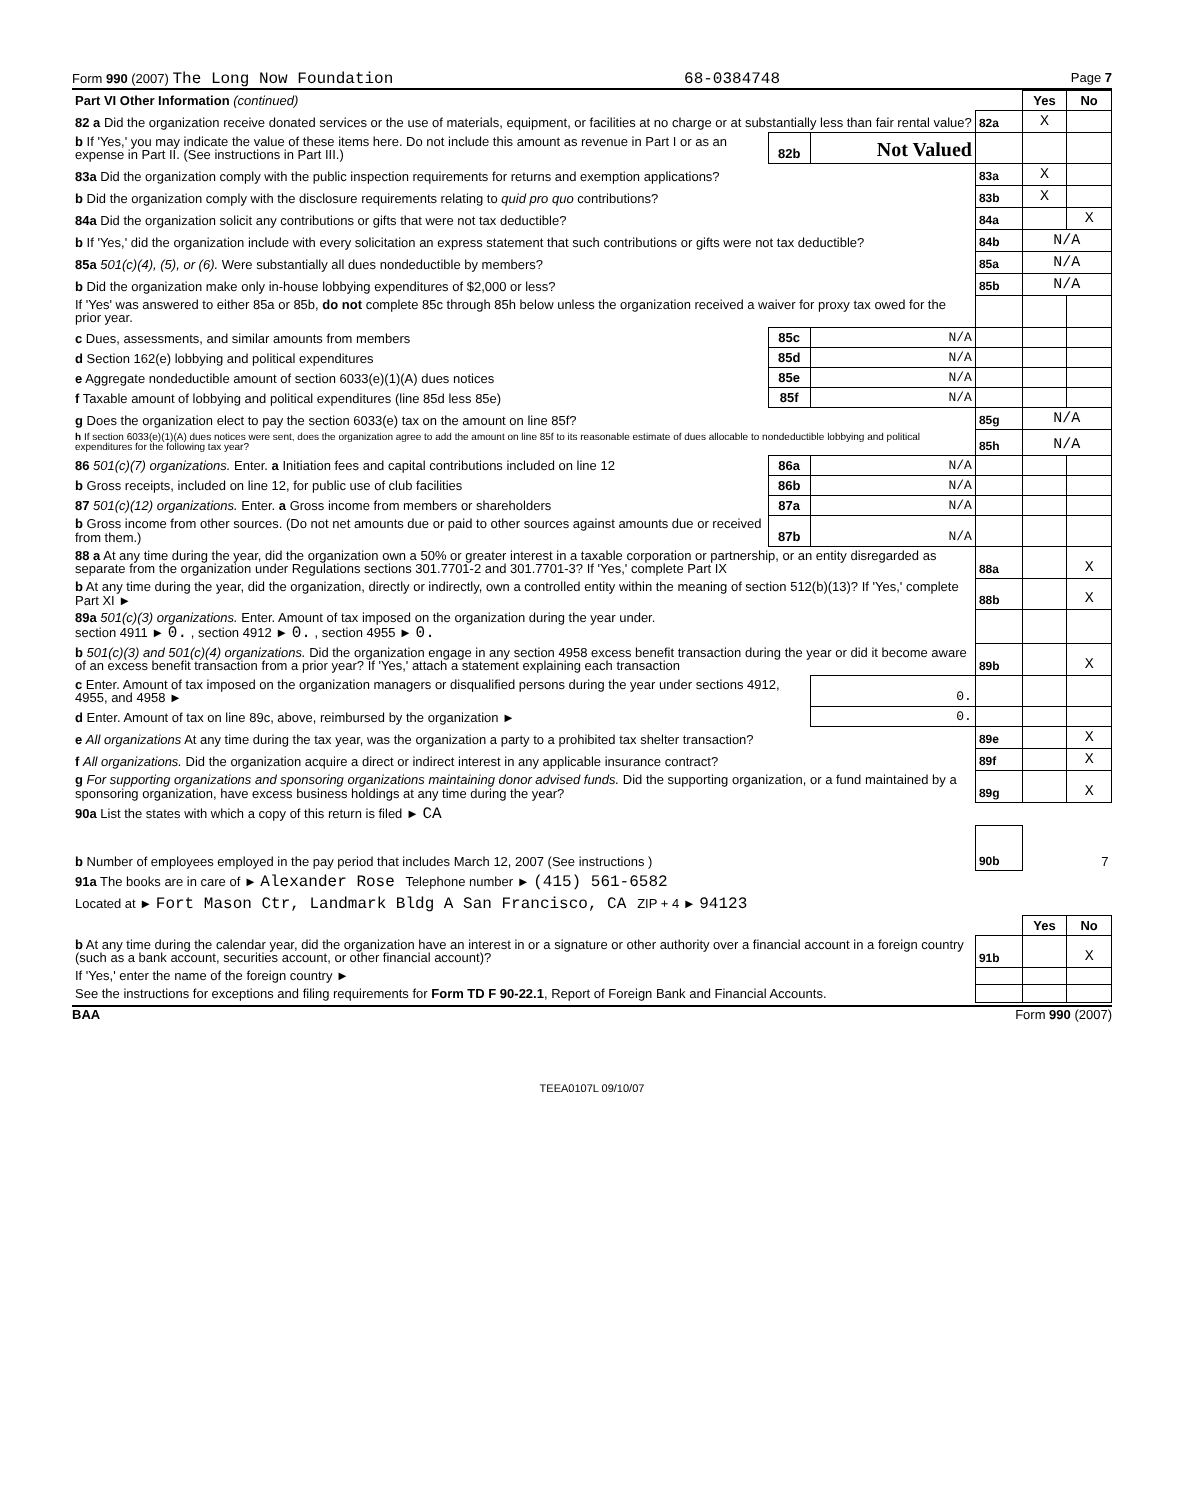Form 990 (2007) The Long Now Foundation 68-0384748 Page 7
| Part VI Other Information (continued) | | | | Yes | No |
| 82 a Did the organization receive donated services or the use of materials, equipment, or facilities at no charge or at substantially less than fair rental value? | | | 82a | X | |
| b If 'Yes,' you may indicate the value of these items here. Do not include this amount as revenue in Part I or as an expense in Part II. (See instructions in Part III.) | 82b | Not Valued | | | |
| 83a Did the organization comply with the public inspection requirements for returns and exemption applications? | | | 83a | X | |
| b Did the organization comply with the disclosure requirements relating to quid pro quo contributions? | | | 83b | X | |
| 84a Did the organization solicit any contributions or gifts that were not tax deductible? | | | 84a | | X |
| b If 'Yes,' did the organization include with every solicitation an express statement that such contributions or gifts were not tax deductible? | | | 84b | N/A | |
| 85a 501(c)(4), (5), or (6). Were substantially all dues nondeductible by members? | | | 85a | N/A | |
| b Did the organization make only in-house lobbying expenditures of $2,000 or less? | | | 85b | N/A | |
| If 'Yes' was answered to either 85a or 85b, do not complete 85c through 85h below unless the organization received a waiver for proxy tax owed for the prior year. | | | | | |
| c Dues, assessments, and similar amounts from members | 85c | N/A | | | |
| d Section 162(e) lobbying and political expenditures | 85d | N/A | | | |
| e Aggregate nondeductible amount of section 6033(e)(1)(A) dues notices | 85e | N/A | | | |
| f Taxable amount of lobbying and political expenditures (line 85d less 85e) | 85f | N/A | | | |
| g Does the organization elect to pay the section 6033(e) tax on the amount on line 85f? | | | 85g | N/A | |
| h If section 6033(e)(1)(A) dues notices were sent, does the organization agree to add the amount on line 85f to its reasonable estimate of dues allocable to nondeductible lobbying and political expenditures for the following tax year? | | | 85h | N/A | |
| 86 501(c)(7) organizations. Enter. a Initiation fees and capital contributions included on line 12 | 86a | N/A | | | |
| b Gross receipts, included on line 12, for public use of club facilities | 86b | N/A | | | |
| 87 501(c)(12) organizations. Enter. a Gross income from members or shareholders | 87a | N/A | | | |
| b Gross income from other sources. (Do not net amounts due or paid to other sources against amounts due or received from them.) | 87b | N/A | | | |
| 88 a At any time during the year, did the organization own a 50% or greater interest in a taxable corporation or partnership, or an entity disregarded as separate from the organization under Regulations sections 301.7701-2 and 301.7701-3? If 'Yes,' complete Part IX | | | 88a | | X |
| b At any time during the year, did the organization, directly or indirectly, own a controlled entity within the meaning of section 512(b)(13)? If 'Yes,' complete Part XI ► | | | 88b | | X |
| 89a 501(c)(3) organizations. Enter. Amount of tax imposed on the organization during the year under. section 4911 ► 0. , section 4912 ► 0. , section 4955 ► 0. | | | | | |
| b 501(c)(3) and 501(c)(4) organizations. Did the organization engage in any section 4958 excess benefit transaction during the year or did it become aware of an excess benefit transaction from a prior year? If 'Yes,' attach a statement explaining each transaction | | | 89b | | X |
| c Enter. Amount of tax imposed on the organization managers or disqualified persons during the year under sections 4912, 4955, and 4958 ► | | 0. | | | |
| d Enter. Amount of tax on line 89c, above, reimbursed by the organization ► | | 0. | | | |
| e All organizations At any time during the tax year, was the organization a party to a prohibited tax shelter transaction? | | | 89e | | X |
| f All organizations. Did the organization acquire a direct or indirect interest in any applicable insurance contract? | | | 89f | | X |
| g For supporting organizations and sponsoring organizations maintaining donor advised funds. Did the supporting organization, or a fund maintained by a sponsoring organization, have excess business holdings at any time during the year? | | | 89g | | X |
| 90a List the states with which a copy of this return is filed ► CA | | | | | |
| b Number of employees employed in the pay period that includes March 12, 2007 (See instructions ) | | | 90b | 7 | |
| 91a The books are in care of ► Alexander Rose Telephone number ► (415) 561-6582 | | | | | |
| Located at ► Fort Mason Ctr, Landmark Bldg A San Francisco, CA ZIP + 4 ► 94123 | | | | | |
| | | | | Yes | No |
| b At any time during the calendar year, did the organization have an interest in or a signature or other authority over a financial account in a foreign country (such as a bank account, securities account, or other financial account)? | | | 91b | | X |
| If 'Yes,' enter the name of the foreign country ► | | | | | |
| See the instructions for exceptions and filing requirements for Form TD F 90-22.1 , Report of Foreign Bank and Financial Accounts. | | | | | |
BAA Form 990 (2007)
TEEA0107L 09/10/07